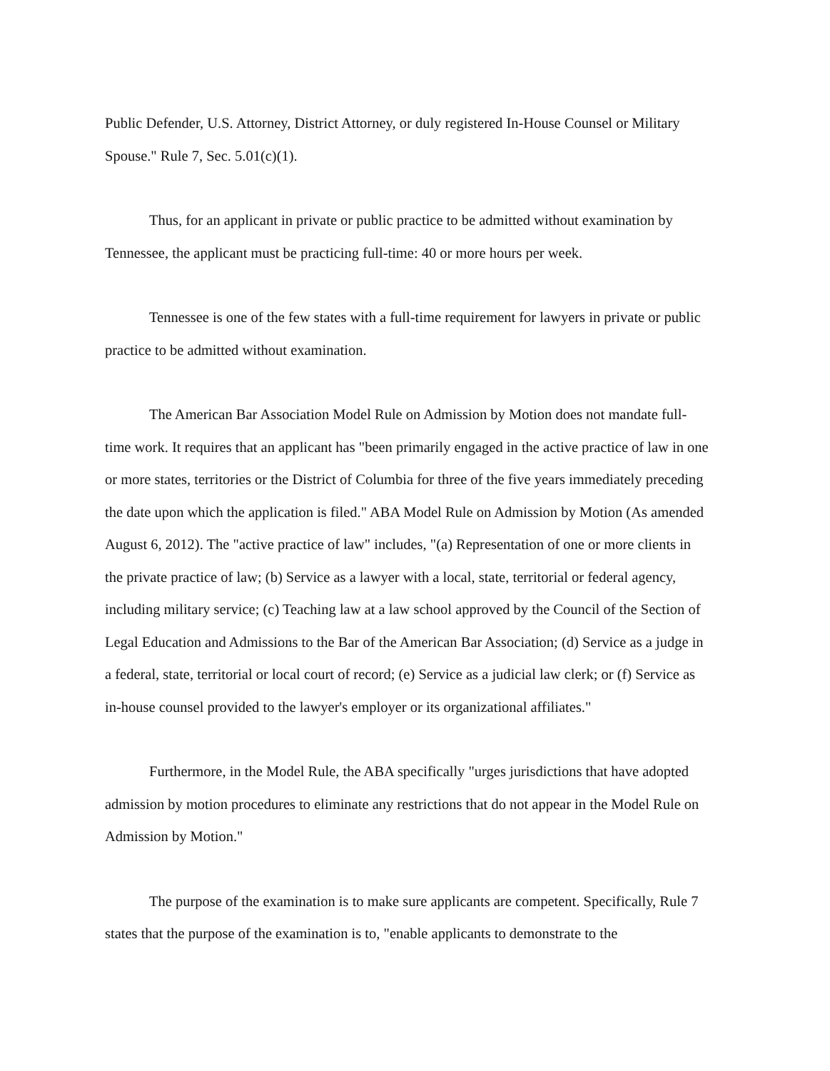Public Defender, U.S. Attorney, District Attorney, or duly registered In-House Counsel or Military Spouse." Rule 7, Sec. 5.01(c)(1).
Thus, for an applicant in private or public practice to be admitted without examination by Tennessee, the applicant must be practicing full-time: 40 or more hours per week.
Tennessee is one of the few states with a full-time requirement for lawyers in private or public practice to be admitted without examination.
The American Bar Association Model Rule on Admission by Motion does not mandate full-time work. It requires that an applicant has "been primarily engaged in the active practice of law in one or more states, territories or the District of Columbia for three of the five years immediately preceding the date upon which the application is filed." ABA Model Rule on Admission by Motion (As amended August 6, 2012). The "active practice of law" includes, "(a) Representation of one or more clients in the private practice of law; (b) Service as a lawyer with a local, state, territorial or federal agency, including military service; (c) Teaching law at a law school approved by the Council of the Section of Legal Education and Admissions to the Bar of the American Bar Association; (d) Service as a judge in a federal, state, territorial or local court of record; (e) Service as a judicial law clerk; or (f) Service as in-house counsel provided to the lawyer's employer or its organizational affiliates."
Furthermore, in the Model Rule, the ABA specifically "urges jurisdictions that have adopted admission by motion procedures to eliminate any restrictions that do not appear in the Model Rule on Admission by Motion."
The purpose of the examination is to make sure applicants are competent. Specifically, Rule 7 states that the purpose of the examination is to, "enable applicants to demonstrate to the